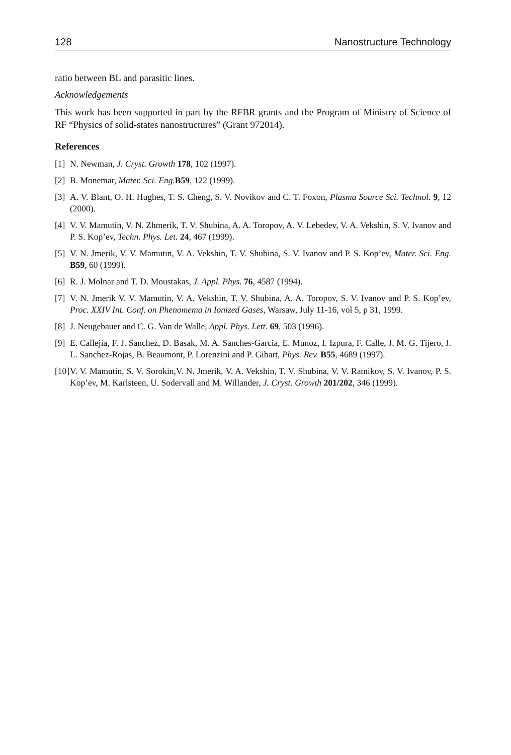128 Nanostructure Technology
ratio between BL and parasitic lines.
Acknowledgements
This work has been supported in part by the RFBR grants and the Program of Ministry of Science of RF “Physics of solid-states nanostructures” (Grant 972014).
References
[1] N. Newman, J. Cryst. Growth 178, 102 (1997).
[2] B. Monemar, Mater. Sci. Eng. B59, 122 (1999).
[3] A. V. Blant, O. H. Hughes, T. S. Cheng, S. V. Novikov and C. T. Foxon, Plasma Source Sci. Technol. 9, 12 (2000).
[4] V. V. Mamutin, V. N. Zhmerik, T. V. Shubina, A. A. Toropov, A. V. Lebedev, V. A. Vekshin, S. V. Ivanov and P. S. Kop’ev, Techn. Phys. Let. 24, 467 (1999).
[5] V. N. Jmerik, V. V. Mamutin, V. A. Vekshin, T. V. Shubina, S. V. Ivanov and P. S. Kop’ev, Mater. Sci. Eng. B59, 60 (1999).
[6] R. J. Molnar and T. D. Moustakas, J. Appl. Phys. 76, 4587 (1994).
[7] V. N. Jmerik V. V. Mamutin, V. A. Vekshin, T. V. Shubina, A. A. Toropov, S. V. Ivanov and P. S. Kop’ev, Proc. XXIV Int. Conf. on Phenomema in Ionized Gases, Warsaw, July 11-16, vol 5, p 31, 1999.
[8] J. Neugebauer and C. G. Van de Walle, Appl. Phys. Lett. 69, 503 (1996).
[9] E. Callejia, F. J. Sanchez, D. Basak, M. A. Sanches-Garcia, E. Munoz, I. Izpura, F. Calle, J. M. G. Tijero, J. L. Sanchez-Rojas, B. Beaumont, P. Lorenzini and P. Gibart, Phys. Rev. B55, 4689 (1997).
[10] V. V. Mamutin, S. V. Sorokin,V. N. Jmerik, V. A. Vekshin, T. V. Shubina, V. V. Ratnikov, S. V. Ivanov, P. S. Kop’ev, M. Karlsteen, U. Sodervall and M. Willander, J. Cryst. Growth 201/202, 346 (1999).